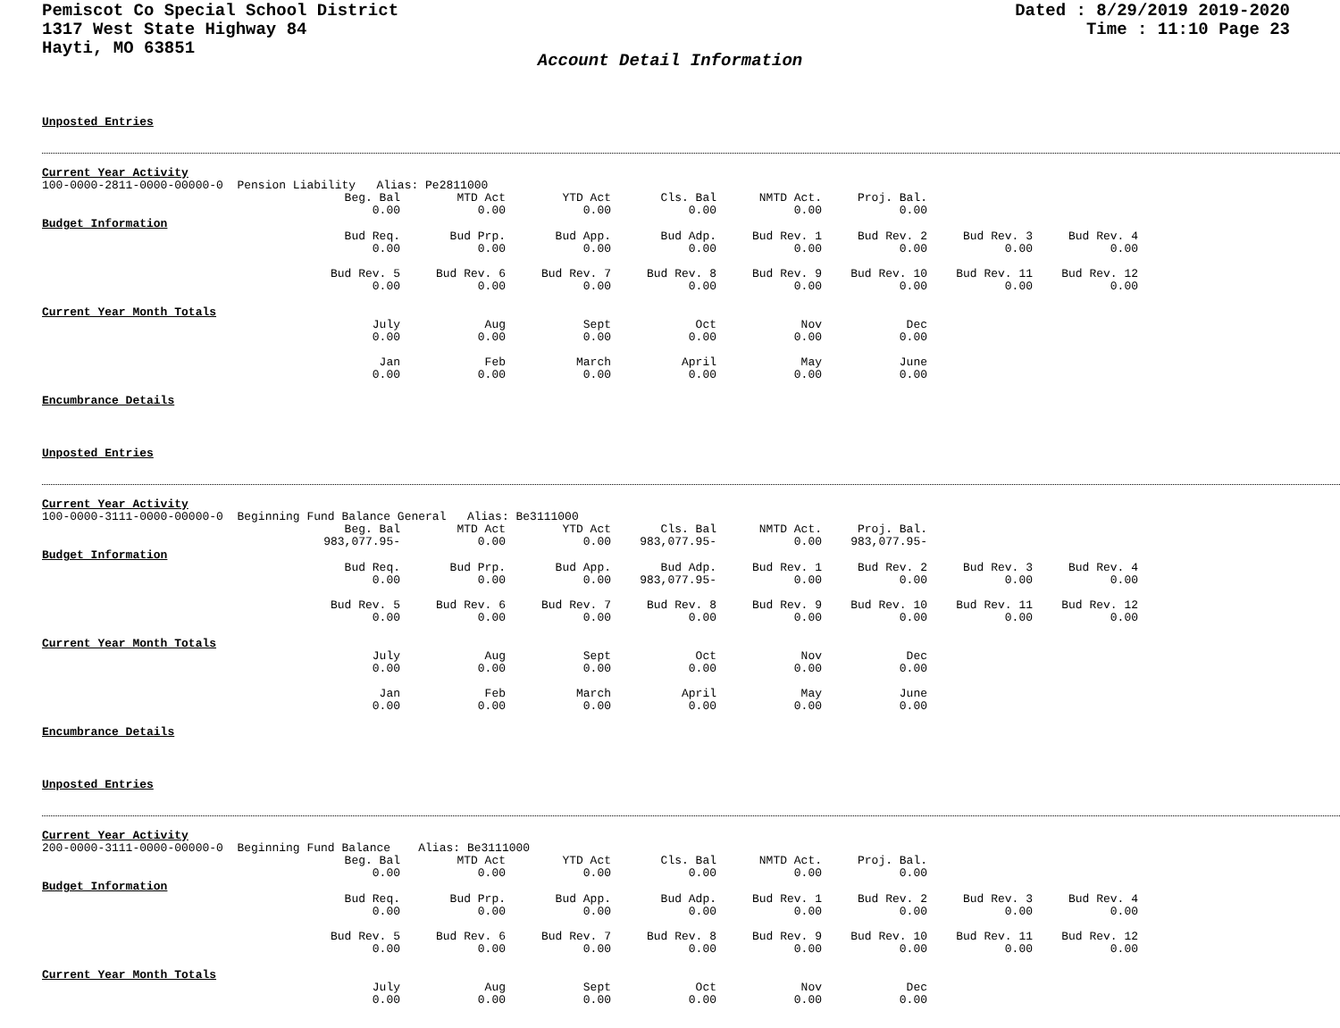Pemiscot Co Special School District
1317 West State Highway 84
Hayti, MO 63851
Dated : 8/29/2019 2019-2020
Time : 11:10 Page 23
Account Detail Information
Unposted Entries
Current Year Activity
100-0000-2811-0000-00000-0 Pension Liability Alias: Pe2811000
| Beg. Bal | MTD Act | YTD Act | Cls. Bal | NMTD Act. | Proj. Bal. |
| 0.00 | 0.00 | 0.00 | 0.00 | 0.00 | 0.00 |
Budget Information
| Bud Req. | Bud Prp. | Bud App. | Bud Adp. | Bud Rev. 1 | Bud Rev. 2 | Bud Rev. 3 | Bud Rev. 4 |
| 0.00 | 0.00 | 0.00 | 0.00 | 0.00 | 0.00 | 0.00 | 0.00 |
| Bud Rev. 5 | Bud Rev. 6 | Bud Rev. 7 | Bud Rev. 8 | Bud Rev. 9 | Bud Rev. 10 | Bud Rev. 11 | Bud Rev. 12 |
| 0.00 | 0.00 | 0.00 | 0.00 | 0.00 | 0.00 | 0.00 | 0.00 |
Current Year Month Totals
| July | Aug | Sept | Oct | Nov | Dec |
| 0.00 | 0.00 | 0.00 | 0.00 | 0.00 | 0.00 |
| Jan | Feb | March | April | May | June |
| 0.00 | 0.00 | 0.00 | 0.00 | 0.00 | 0.00 |
Encumbrance Details
Unposted Entries
Current Year Activity
100-0000-3111-0000-00000-0 Beginning Fund Balance General Alias: Be3111000
| Beg. Bal | MTD Act | YTD Act | Cls. Bal | NMTD Act. | Proj. Bal. |
| 983,077.95- | 0.00 | 0.00 | 983,077.95- | 0.00 | 983,077.95- |
Budget Information
| Bud Req. | Bud Prp. | Bud App. | Bud Adp. | Bud Rev. 1 | Bud Rev. 2 | Bud Rev. 3 | Bud Rev. 4 |
| 0.00 | 0.00 | 0.00 | 983,077.95- | 0.00 | 0.00 | 0.00 | 0.00 |
| Bud Rev. 5 | Bud Rev. 6 | Bud Rev. 7 | Bud Rev. 8 | Bud Rev. 9 | Bud Rev. 10 | Bud Rev. 11 | Bud Rev. 12 |
| 0.00 | 0.00 | 0.00 | 0.00 | 0.00 | 0.00 | 0.00 | 0.00 |
Current Year Month Totals
| July | Aug | Sept | Oct | Nov | Dec |
| 0.00 | 0.00 | 0.00 | 0.00 | 0.00 | 0.00 |
| Jan | Feb | March | April | May | June |
| 0.00 | 0.00 | 0.00 | 0.00 | 0.00 | 0.00 |
Encumbrance Details
Unposted Entries
Current Year Activity
200-0000-3111-0000-00000-0 Beginning Fund Balance Alias: Be3111000
| Beg. Bal | MTD Act | YTD Act | Cls. Bal | NMTD Act. | Proj. Bal. |
| 0.00 | 0.00 | 0.00 | 0.00 | 0.00 | 0.00 |
Budget Information
| Bud Req. | Bud Prp. | Bud App. | Bud Adp. | Bud Rev. 1 | Bud Rev. 2 | Bud Rev. 3 | Bud Rev. 4 |
| 0.00 | 0.00 | 0.00 | 0.00 | 0.00 | 0.00 | 0.00 | 0.00 |
| Bud Rev. 5 | Bud Rev. 6 | Bud Rev. 7 | Bud Rev. 8 | Bud Rev. 9 | Bud Rev. 10 | Bud Rev. 11 | Bud Rev. 12 |
| 0.00 | 0.00 | 0.00 | 0.00 | 0.00 | 0.00 | 0.00 | 0.00 |
Current Year Month Totals
| July | Aug | Sept | Oct | Nov | Dec |
| 0.00 | 0.00 | 0.00 | 0.00 | 0.00 | 0.00 |